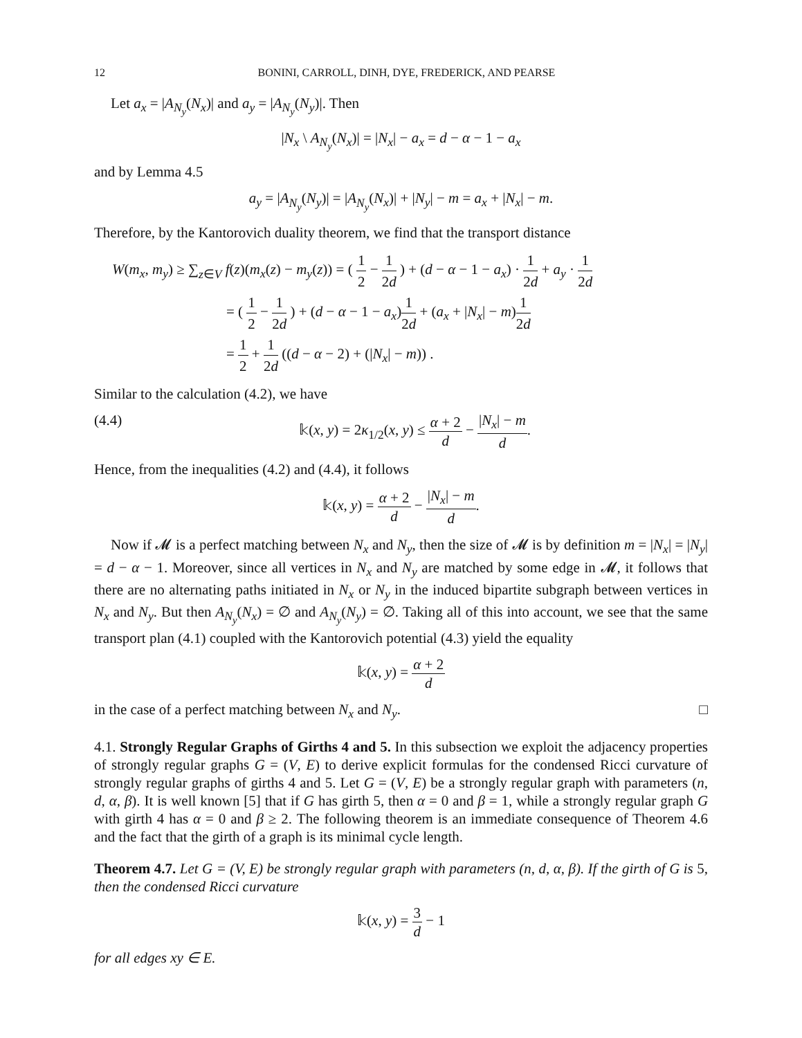12 BONINI, CARROLL, DINH, DYE, FREDERICK, AND PEARSE
Let a<sub>x</sub> = |A<sub>N<sub>y</sub></sub>(N<sub>x</sub>)| and a<sub>y</sub> = |A<sub>N<sub>y</sub></sub>(N<sub>y</sub>)|. Then
|N<sub>x</sub> \ A<sub>N<sub>y</sub></sub>(N<sub>x</sub>)| = |N<sub>x</sub>| − a<sub>x</sub> = d − α − 1 − a<sub>x</sub>
and by Lemma 4.5
a<sub>y</sub> = |A<sub>N<sub>y</sub></sub>(N<sub>y</sub>)| = |A<sub>N<sub>y</sub></sub>(N<sub>x</sub>)| + |N<sub>y</sub>| − m = a<sub>x</sub> + |N<sub>x</sub>| − m.
Therefore, by the Kantorovich duality theorem, we find that the transport distance
W(m<sub>x</sub>, m<sub>y</sub>) ≥ ∑<sub>z∈V</sub> f(z)(m<sub>x</sub>(z) − m<sub>y</sub>(z)) = ( 1 2 − 1 2d ) + (d − α − 1 − a<sub>x</sub>) · 1 2d + a<sub>y</sub> · 1 2d
= ( 1 2 − 1 2d ) + (d − α − 1 − a<sub>x</sub>)1 2d + (a<sub>x</sub> + |N<sub>x</sub>| − m)1 2d
= 1 2 + 1 2d ((d − α − 2) + (|N<sub>x</sub>| − m)) .
Similar to the calculation (4.2), we have
(4.4) 𝕜(x, y) = 2κ<sub>1/2</sub>(x, y) ≤ α + 2 d − |N<sub>x</sub>| − m d.
Hence, from the inequalities (4.2) and (4.4), it follows
𝕜(x, y) = α + 2 d − |N<sub>x</sub>| − m d.
Now if 𝓜 is a perfect matching between N<sub>x</sub> and N<sub>y</sub>, then the size of 𝓜 is by definition m = |N<sub>x</sub>| = |N<sub>y</sub>| = d − α − 1. Moreover, since all vertices in N<sub>x</sub> and N<sub>y</sub> are matched by some edge in 𝓜, it follows that there are no alternating paths initiated in N<sub>x</sub> or N<sub>y</sub> in the induced bipartite subgraph between vertices in N<sub>x</sub> and N<sub>y</sub>. But then A<sub>N<sub>y</sub></sub>(N<sub>x</sub>) = ∅ and A<sub>N<sub>y</sub></sub>(N<sub>y</sub>) = ∅. Taking all of this into account, we see that the same transport plan (4.1) coupled with the Kantorovich potential (4.3) yield the equality
𝕜(x, y) = α + 2 d
in the case of a perfect matching between N<sub>x</sub> and N<sub>y</sub>. □
4.1. Strongly Regular Graphs of Girths 4 and 5. In this subsection we exploit the adjacency properties of strongly regular graphs G = (V, E) to derive explicit formulas for the condensed Ricci curvature of strongly regular graphs of girths 4 and 5. Let G = (V, E) be a strongly regular graph with parameters (n, d, α, β). It is well known [5] that if G has girth 5, then α = 0 and β = 1, while a strongly regular graph G with girth 4 has α = 0 and β ≥ 2. The following theorem is an immediate consequence of Theorem 4.6 and the fact that the girth of a graph is its minimal cycle length.
Theorem 4.7. Let G = (V, E) be strongly regular graph with parameters (n, d, α, β). If the girth of G is 5, then the condensed Ricci curvature
𝕜(x, y) = 3 d − 1
for all edges xy ∈ E.